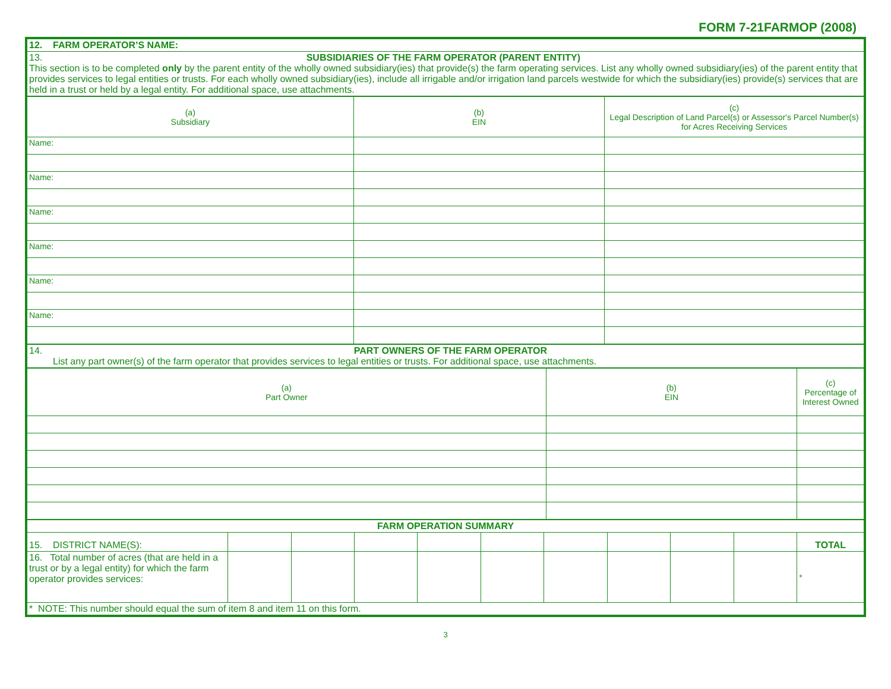FORM 7-21FARMOP (2008)
| 12. FARM OPERATOR’S NAME: |
| 13. SUBSIDIARIES OF THE FARM OPERATOR (PARENT ENTITY) This section is to be completed only by the parent entity of the wholly owned subsidiary(ies) that provide(s) the farm operating services. List any wholly owned subsidiary(ies) of the parent entity that provides services to legal entities or trusts. For each wholly owned subsidiary(ies), include all irrigable and/or irrigation land parcels westwide for which the subsidiary(ies) provide(s) services that are held in a trust or held by a legal entity. For additional space, use attachments. |
| (a) Subsidiary | (b) EIN | (c) Legal Description of Land Parcel(s) or Assessor's Parcel Number(s) for Acres Receiving Services |
| --- | --- | --- |
| Name: | | |
| Name: | | |
| Name: | | |
| Name: | | |
| Name: | | |
| Name: | | |
| 14. PART OWNERS OF THE FARM OPERATOR List any part owner(s) of the farm operator that provides services to legal entities or trusts. For additional space, use attachments. |
| (a) Part Owner | (b) EIN | (c) Percentage of Interest Owned |
| --- | --- | --- |
| FARM OPERATION SUMMARY | | | | | | | | | | |
| 15. DISTRICT NAME(S): | | | | | | | | | | TOTAL |
| 16. Total number of acres (that are held in a trust or by a legal entity) for which the farm operator provides services: | | | | | | | | | | * |
| * NOTE: This number should equal the sum of item 8 and item 11 on this form. | | | | | | | | | | |
3